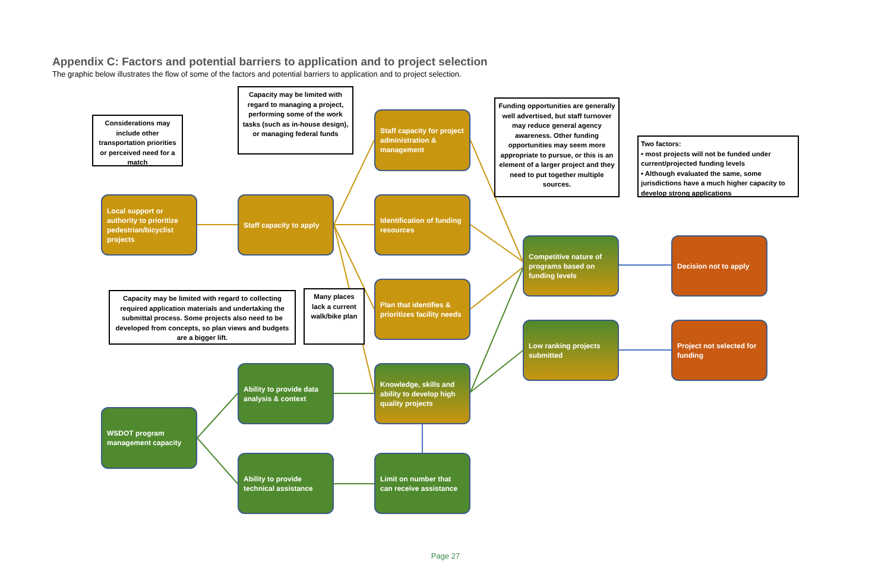Appendix C: Factors and potential barriers to application and to project selection
The graphic below illustrates the flow of some of the factors and potential barriers to application and to project selection.
Considerations may include other transportation priorities or perceived need for a match
Capacity may be limited with regard to managing a project, performing some of the work tasks (such as in-house design), or managing federal funds
Funding opportunities are generally well advertised, but staff turnover may reduce general agency awareness. Other funding opportunities may seem more appropriate to pursue, or this is an element of a larger project and they need to put together multiple sources.
Two factors:
• most projects will not be funded under current/projected funding levels
• Although evaluated the same, some jurisdictions have a much higher capacity to develop strong applications
Capacity may be limited with regard to collecting required application materials and undertaking the submittal process. Some projects also need to be developed from concepts, so plan views and budgets are a bigger lift.
Many places lack a current walk/bike plan
Local support or authority to prioritize pedestrian/bicyclist projects
Staff capacity to apply
Staff capacity for project administration & management
Identification of funding resources
Plan that identifies & prioritizes facility needs
Knowledge, skills and ability to develop high quality projects
Ability to provide data analysis & context
WSDOT program management capacity
Ability to provide technical assistance
Limit on number that can receive assistance
Competitive nature of programs based on funding levels
Low ranking projects submitted
Decision not to apply
Project not selected for funding
Page 27